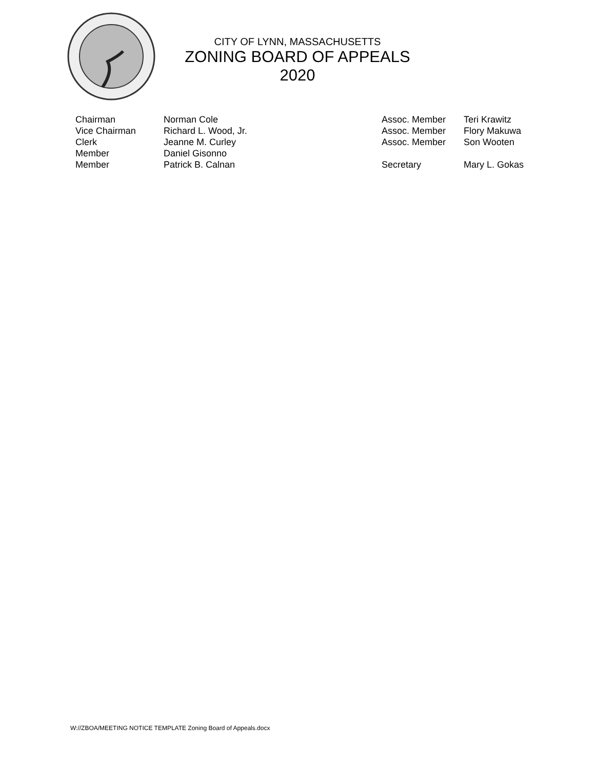CITY OF LYNN, MASSACHUSETTS
ZONING BOARD OF APPEALS
2020
Chairman
Vice Chairman
Clerk
Member
Member
Norman Cole
Richard L. Wood, Jr.
Jeanne M. Curley
Daniel Gisonno
Patrick B. Calnan
Assoc. Member
Assoc. Member
Assoc. Member
Secretary
Teri Krawitz
Flory Makuwa
Son Wooten
Mary L. Gokas
W://ZBOA/MEETING NOTICE TEMPLATE Zoning Board of Appeals.docx